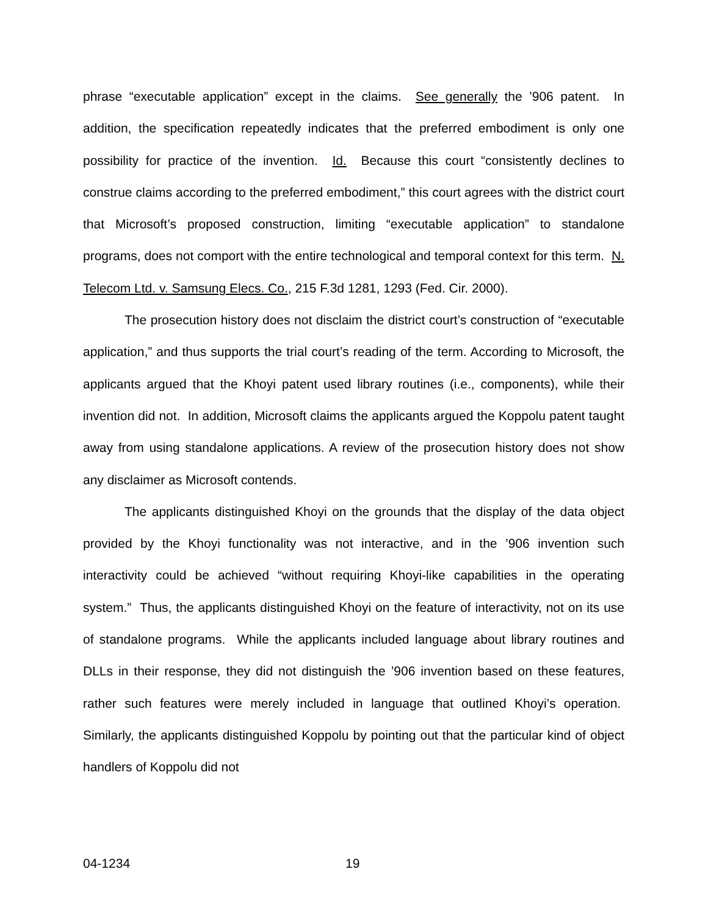phrase “executable application” except in the claims. See generally the ’906 patent. In addition, the specification repeatedly indicates that the preferred embodiment is only one possibility for practice of the invention. Id. Because this court “consistently declines to construe claims according to the preferred embodiment,” this court agrees with the district court that Microsoft’s proposed construction, limiting “executable application” to standalone programs, does not comport with the entire technological and temporal context for this term. N. Telecom Ltd. v. Samsung Elecs. Co., 215 F.3d 1281, 1293 (Fed. Cir. 2000).
The prosecution history does not disclaim the district court’s construction of “executable application,” and thus supports the trial court’s reading of the term. According to Microsoft, the applicants argued that the Khoyi patent used library routines (i.e., components), while their invention did not. In addition, Microsoft claims the applicants argued the Koppolu patent taught away from using standalone applications. A review of the prosecution history does not show any disclaimer as Microsoft contends.
The applicants distinguished Khoyi on the grounds that the display of the data object provided by the Khoyi functionality was not interactive, and in the ’906 invention such interactivity could be achieved “without requiring Khoyi-like capabilities in the operating system.” Thus, the applicants distinguished Khoyi on the feature of interactivity, not on its use of standalone programs. While the applicants included language about library routines and DLLs in their response, they did not distinguish the ’906 invention based on these features, rather such features were merely included in language that outlined Khoyi’s operation. Similarly, the applicants distinguished Koppolu by pointing out that the particular kind of object handlers of Koppolu did not
04-1234 19